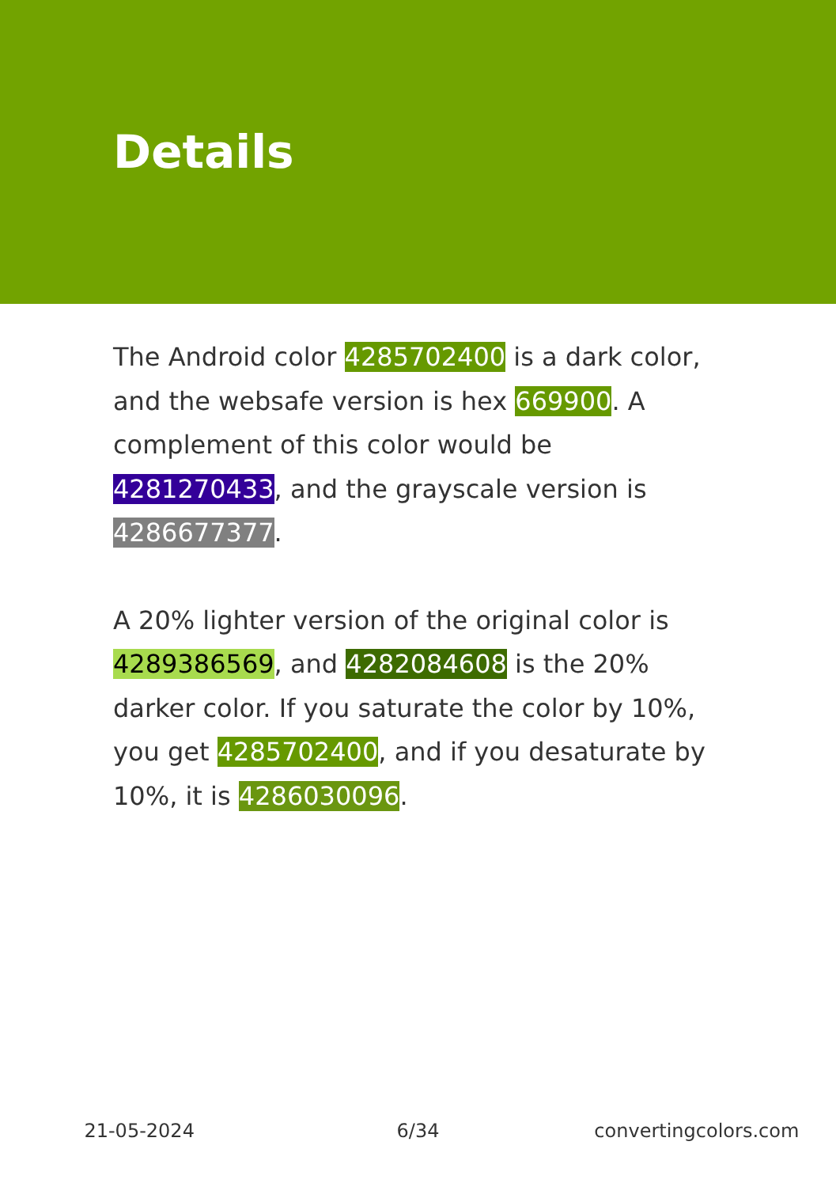Details
The Android color 4285702400 is a dark color, and the websafe version is hex 669900. A complement of this color would be 4281270433, and the grayscale version is 4286677377.
A 20% lighter version of the original color is 4289386569, and 4282084608 is the 20% darker color. If you saturate the color by 10%, you get 4285702400, and if you desaturate by 10%, it is 4286030096.
21-05-2024 6/34 convertingcolors.com